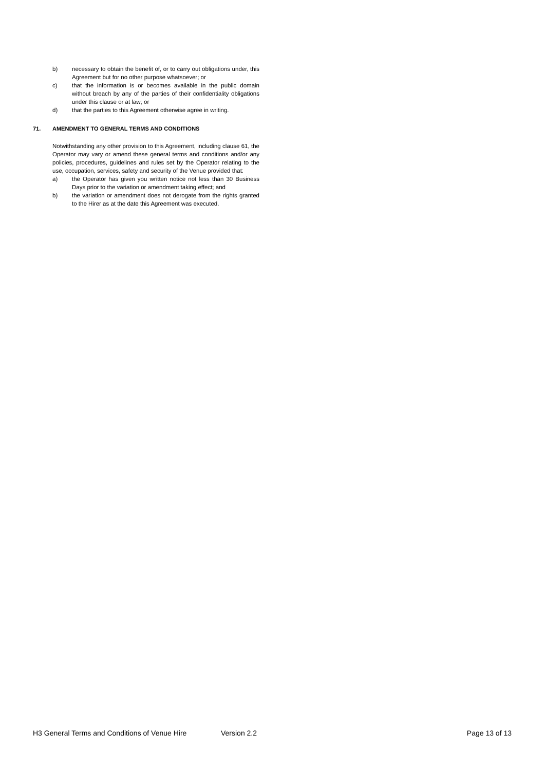b) necessary to obtain the benefit of, or to carry out obligations under, this Agreement but for no other purpose whatsoever; or
c) that the information is or becomes available in the public domain without breach by any of the parties of their confidentiality obligations under this clause or at law; or
d) that the parties to this Agreement otherwise agree in writing.
71. AMENDMENT TO GENERAL TERMS AND CONDITIONS
Notwithstanding any other provision to this Agreement, including clause 61, the Operator may vary or amend these general terms and conditions and/or any policies, procedures, guidelines and rules set by the Operator relating to the use, occupation, services, safety and security of the Venue provided that:
a) the Operator has given you written notice not less than 30 Business Days prior to the variation or amendment taking effect; and
b) the variation or amendment does not derogate from the rights granted to the Hirer as at the date this Agreement was executed.
H3 General Terms and Conditions of Venue Hire Version 2.2 Page 13 of 13